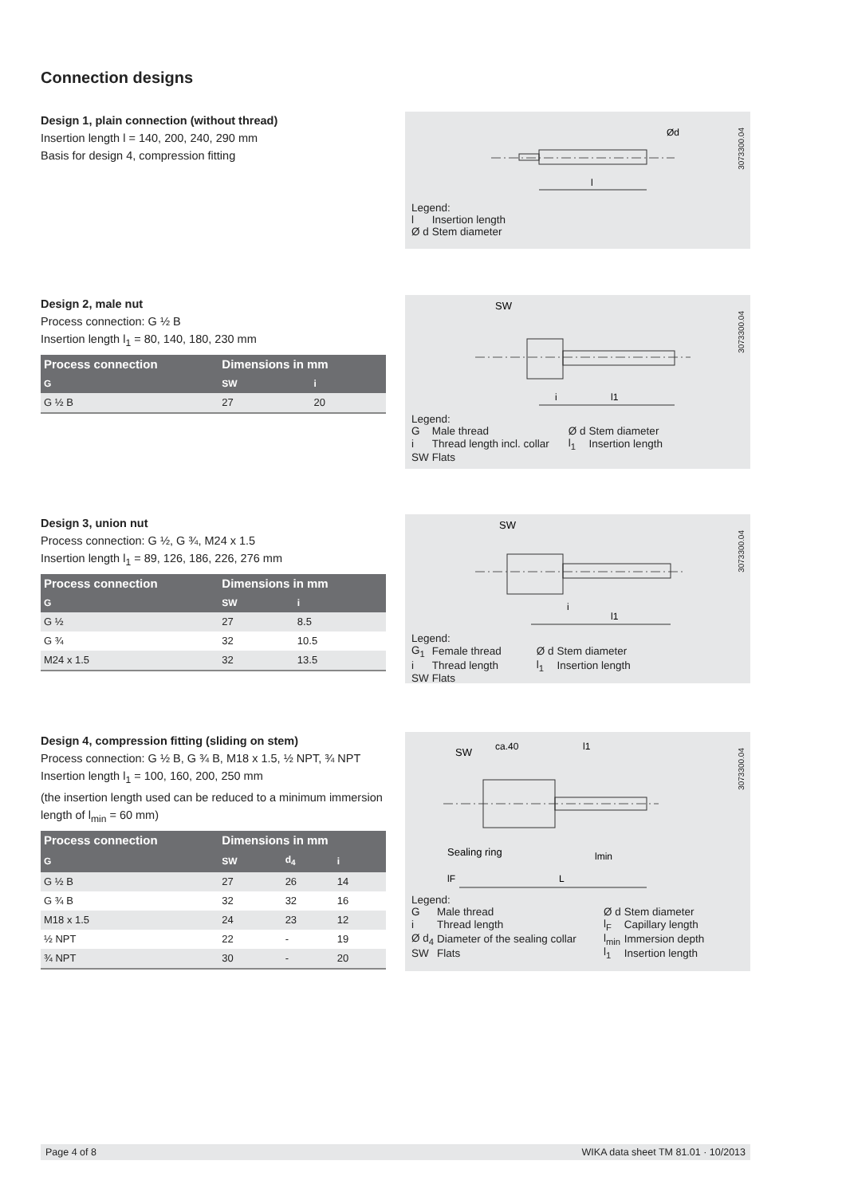Connection designs
Design 1, plain connection (without thread)
Insertion length l = 140, 200, 240, 290 mm
Basis for design 4, compression fitting
3073300.04
l
Ød
Legend:
| l | Insertion length |
| Ø d | Stem diameter |
Design 2, male nut
Process connection: G ½ B
Insertion length l<sub>1</sub> = 80, 140, 180, 230 mm
| Process connection | Dimensions in mm | |
| --- | --- | --- |
| G | SW | i |
| G ½ B | 27 | 20 |
3073300.04
SW
i
l1
Legend:
| G | Male thread | Ø d | Stem diameter |
| i | Thread length incl. collar | l<sub>1</sub> | Insertion length |
| SW | Flats | | |
Design 3, union nut
Process connection: G ½, G ¾, M24 x 1.5
Insertion length l<sub>1</sub> = 89, 126, 186, 226, 276 mm
| Process connection | Dimensions in mm | |
| --- | --- | --- |
| G | SW | i |
| G ½ | 27 | 8.5 |
| G ¾ | 32 | 10.5 |
| M24 x 1.5 | 32 | 13.5 |
3073300.04
SW
i
l1
Legend:
| G<sub>1</sub> | Female thread | Ø d | Stem diameter |
| i | Thread length | l<sub>1</sub> | Insertion length |
| SW | Flats | | |
Design 4, compression fitting (sliding on stem)
Process connection: G ½ B, G ¾ B, M18 x 1.5, ½ NPT, ¾ NPT
Insertion length l<sub>1</sub> = 100, 160, 200, 250 mm
(the insertion length used can be reduced to a minimum immersion length of l<sub>min</sub> = 60 mm)
| Process connection | Dimensions in mm | | |
| --- | --- | --- | --- |
| G | SW | d<sub>4</sub> | i |
| G ½ B | 27 | 26 | 14 |
| G ¾ B | 32 | 32 | 16 |
| M18 x 1.5 | 24 | 23 | 12 |
| ½ NPT | 22 | - | 19 |
| ¾ NPT | 30 | - | 20 |
3073300.04
SW
ca.40
l1
Sealing ring
lmin
lF
L
Legend:
| G | Male thread | Ø d | Stem diameter |
| i | Thread length | l<sub>F</sub> | Capillary length |
| Ø d<sub>4</sub> | Diameter of the sealing collar | l<sub>min</sub> | Immersion depth |
| SW | Flats | l<sub>1</sub> | Insertion length |
Page 4 of 8 WIKA data sheet TM 81.01 · 10/2013